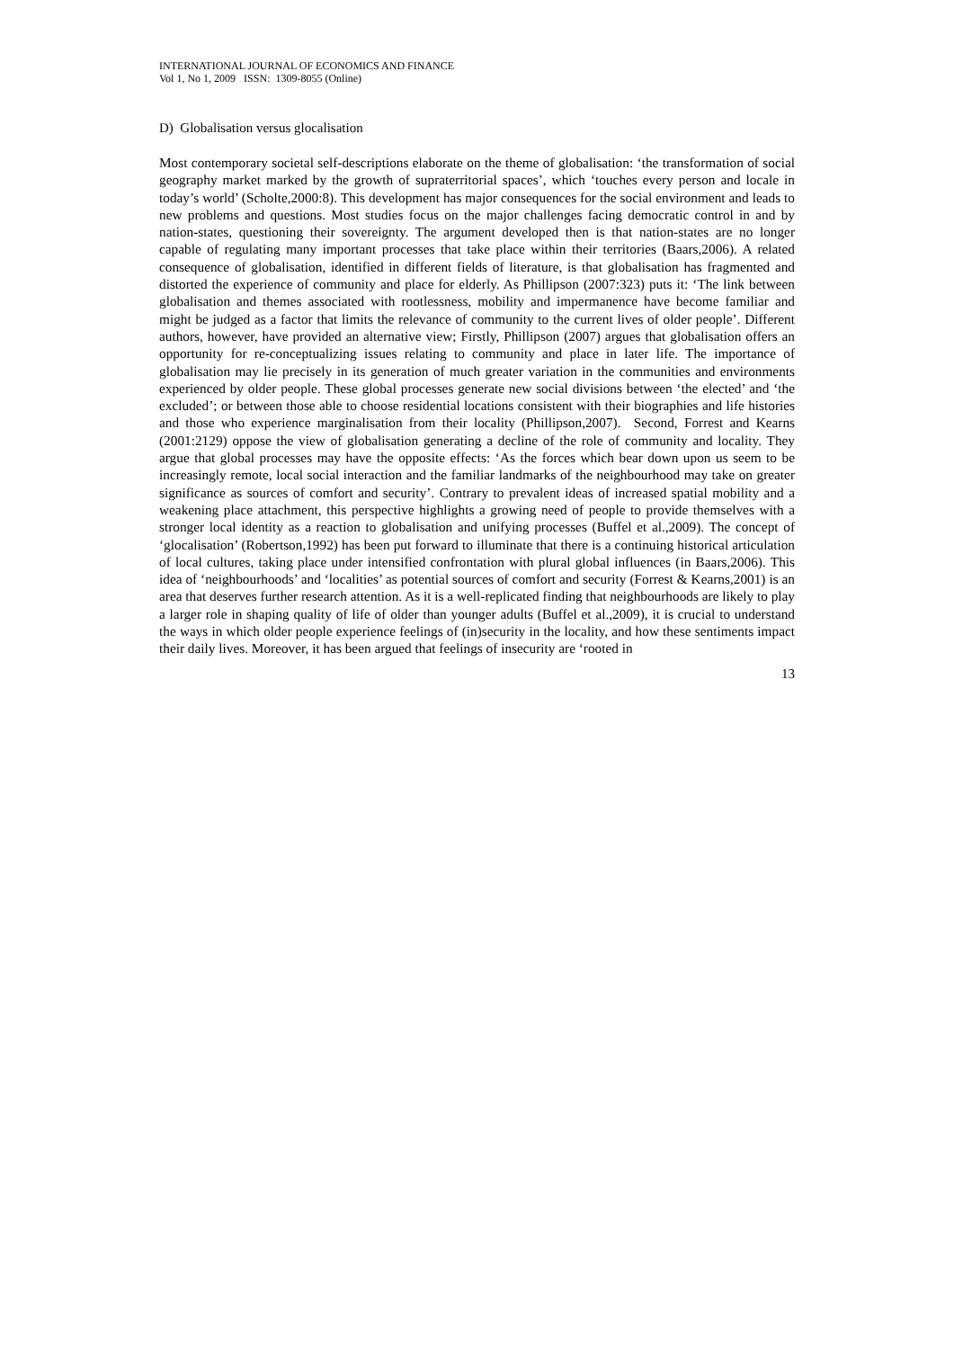INTERNATIONAL JOURNAL OF ECONOMICS AND FINANCE
Vol 1, No 1, 2009 ISSN: 1309-8055 (Online)
D) Globalisation versus glocalisation
Most contemporary societal self-descriptions elaborate on the theme of globalisation: ‘the transformation of social geography market marked by the growth of supraterritorial spaces’, which ‘touches every person and locale in today’s world’ (Scholte,2000:8). This development has major consequences for the social environment and leads to new problems and questions. Most studies focus on the major challenges facing democratic control in and by nation-states, questioning their sovereignty. The argument developed then is that nation-states are no longer capable of regulating many important processes that take place within their territories (Baars,2006). A related consequence of globalisation, identified in different fields of literature, is that globalisation has fragmented and distorted the experience of community and place for elderly. As Phillipson (2007:323) puts it: ‘The link between globalisation and themes associated with rootlessness, mobility and impermanence have become familiar and might be judged as a factor that limits the relevance of community to the current lives of older people’. Different authors, however, have provided an alternative view; Firstly, Phillipson (2007) argues that globalisation offers an opportunity for re-conceptualizing issues relating to community and place in later life. The importance of globalisation may lie precisely in its generation of much greater variation in the communities and environments experienced by older people. These global processes generate new social divisions between ‘the elected’ and ‘the excluded’; or between those able to choose residential locations consistent with their biographies and life histories and those who experience marginalisation from their locality (Phillipson,2007). Second, Forrest and Kearns (2001:2129) oppose the view of globalisation generating a decline of the role of community and locality. They argue that global processes may have the opposite effects: ‘As the forces which bear down upon us seem to be increasingly remote, local social interaction and the familiar landmarks of the neighbourhood may take on greater significance as sources of comfort and security’. Contrary to prevalent ideas of increased spatial mobility and a weakening place attachment, this perspective highlights a growing need of people to provide themselves with a stronger local identity as a reaction to globalisation and unifying processes (Buffel et al.,2009). The concept of ‘glocalisation’ (Robertson,1992) has been put forward to illuminate that there is a continuing historical articulation of local cultures, taking place under intensified confrontation with plural global influences (in Baars,2006). This idea of ‘neighbourhoods’ and ‘localities’ as potential sources of comfort and security (Forrest & Kearns,2001) is an area that deserves further research attention. As it is a well-replicated finding that neighbourhoods are likely to play a larger role in shaping quality of life of older than younger adults (Buffel et al.,2009), it is crucial to understand the ways in which older people experience feelings of (in)security in the locality, and how these sentiments impact their daily lives. Moreover, it has been argued that feelings of insecurity are ‘rooted in
13